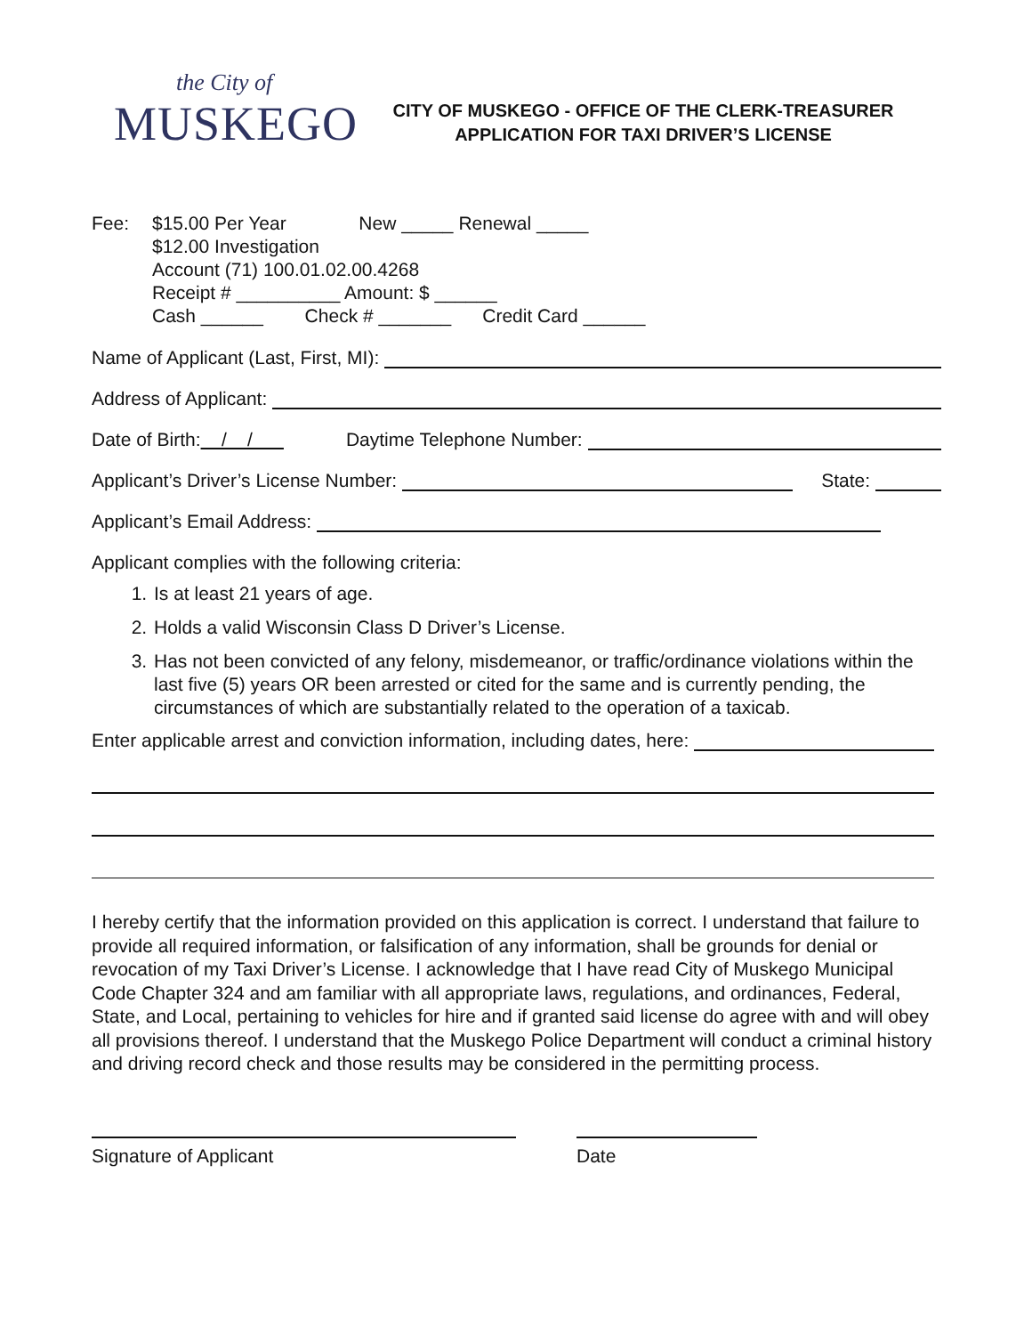the City of
MUSKEGO
CITY OF MUSKEGO - OFFICE OF THE CLERK-TREASURER
APPLICATION FOR TAXI DRIVER’S LICENSE
Fee: $15.00 Per Year New _____ Renewal _____
$12.00 Investigation
Account (71) 100.01.02.00.4268
Receipt # __________ Amount: $ ______
Cash ______ Check # _______ Credit Card ______
Name of Applicant (Last, First, MI):
Address of Applicant:
Date of Birth: / / Daytime Telephone Number:
Applicant’s Driver’s License Number: State:
Applicant’s Email Address:
Applicant complies with the following criteria:
1. Is at least 21 years of age.
2. Holds a valid Wisconsin Class D Driver’s License.
3. Has not been convicted of any felony, misdemeanor, or traffic/ordinance violations within the last five (5) years OR been arrested or cited for the same and is currently pending, the circumstances of which are substantially related to the operation of a taxicab.
Enter applicable arrest and conviction information, including dates, here:
I hereby certify that the information provided on this application is correct. I understand that failure to provide all required information, or falsification of any information, shall be grounds for denial or revocation of my Taxi Driver’s License. I acknowledge that I have read City of Muskego Municipal Code Chapter 324 and am familiar with all appropriate laws, regulations, and ordinances, Federal, State, and Local, pertaining to vehicles for hire and if granted said license do agree with and will obey all provisions thereof. I understand that the Muskego Police Department will conduct a criminal history and driving record check and those results may be considered in the permitting process.
Signature of Applicant Date